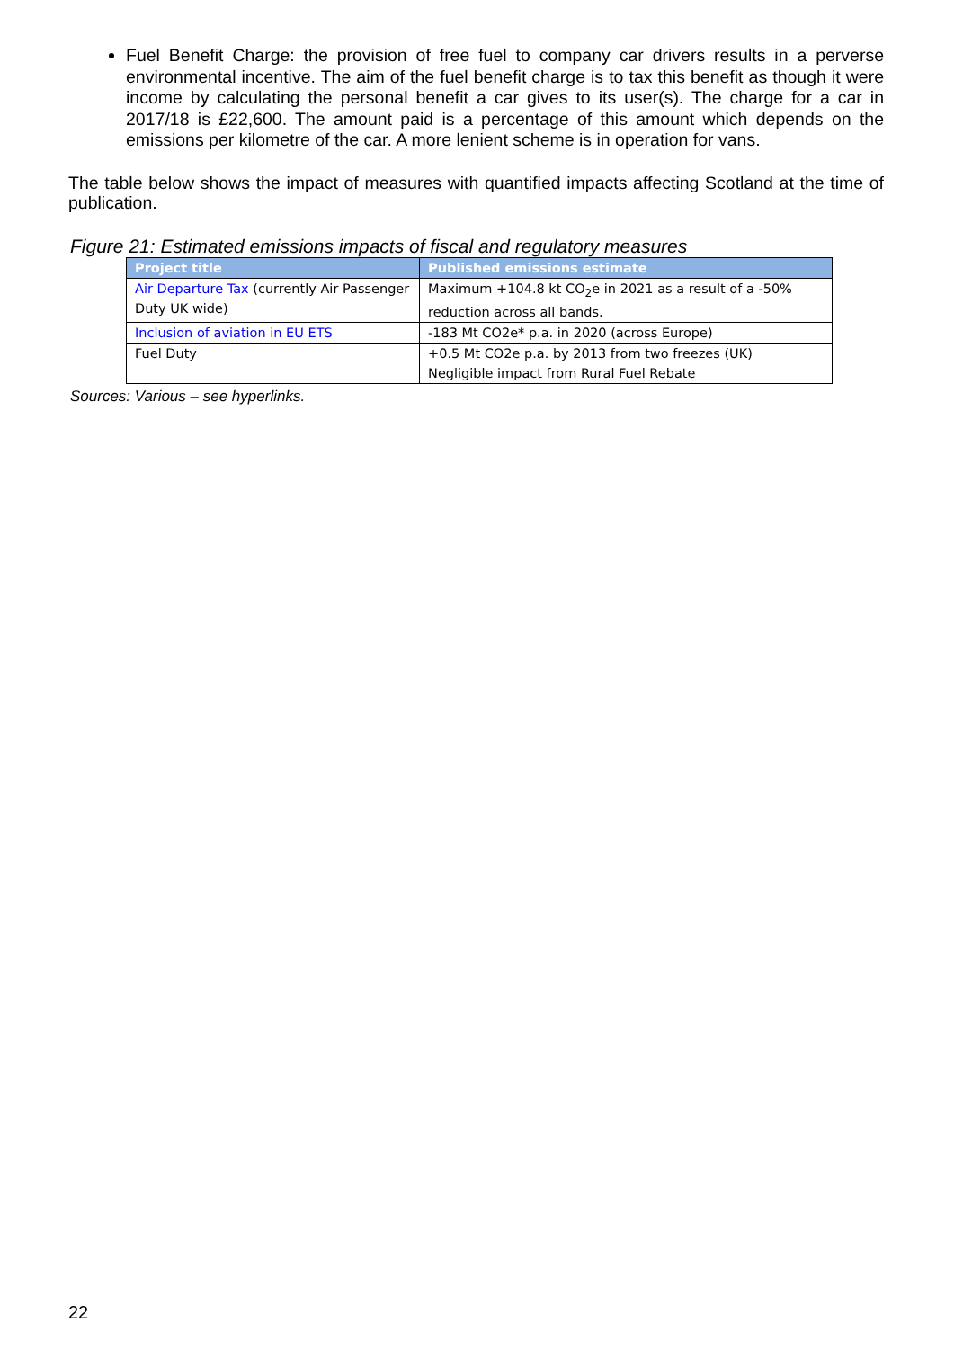Fuel Benefit Charge: the provision of free fuel to company car drivers results in a perverse environmental incentive. The aim of the fuel benefit charge is to tax this benefit as though it were income by calculating the personal benefit a car gives to its user(s). The charge for a car in 2017/18 is £22,600. The amount paid is a percentage of this amount which depends on the emissions per kilometre of the car. A more lenient scheme is in operation for vans.
The table below shows the impact of measures with quantified impacts affecting Scotland at the time of publication.
Figure 21: Estimated emissions impacts of fiscal and regulatory measures
| Project title | Published emissions estimate |
| --- | --- |
| Air Departure Tax (currently Air Passenger Duty UK wide) | Maximum +104.8 kt CO<sub>2</sub>e in 2021 as a result of a -50% reduction across all bands. |
| Inclusion of aviation in EU ETS | -183 Mt CO2e* p.a. in 2020 (across Europe) |
| Fuel Duty | +0.5 Mt CO2e p.a. by 2013 from two freezes (UK) Negligible impact from Rural Fuel Rebate |
Sources: Various – see hyperlinks.
22